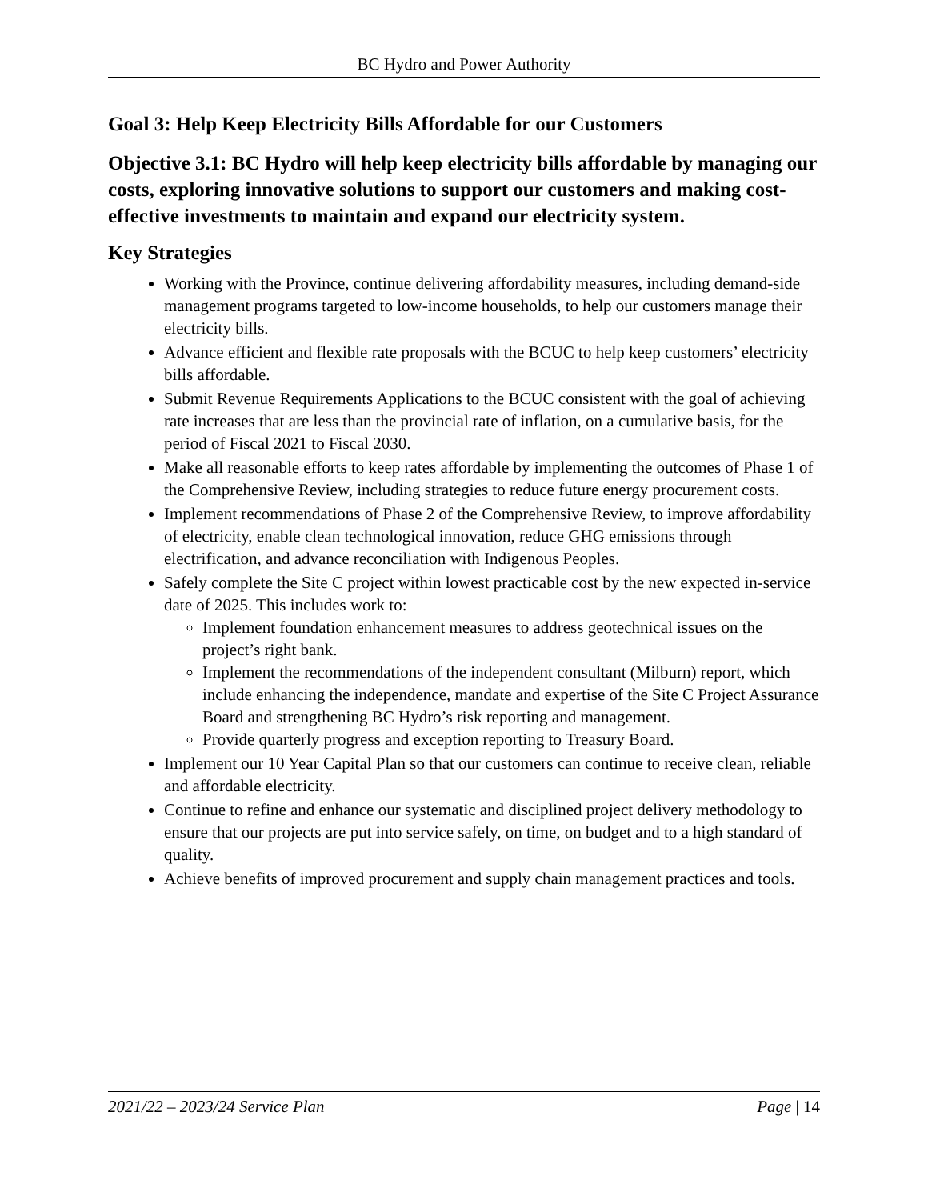BC Hydro and Power Authority
Goal 3: Help Keep Electricity Bills Affordable for our Customers
Objective 3.1: BC Hydro will help keep electricity bills affordable by managing our costs, exploring innovative solutions to support our customers and making cost-effective investments to maintain and expand our electricity system.
Key Strategies
Working with the Province, continue delivering affordability measures, including demand-side management programs targeted to low-income households, to help our customers manage their electricity bills.
Advance efficient and flexible rate proposals with the BCUC to help keep customers’ electricity bills affordable.
Submit Revenue Requirements Applications to the BCUC consistent with the goal of achieving rate increases that are less than the provincial rate of inflation, on a cumulative basis, for the period of Fiscal 2021 to Fiscal 2030.
Make all reasonable efforts to keep rates affordable by implementing the outcomes of Phase 1 of the Comprehensive Review, including strategies to reduce future energy procurement costs.
Implement recommendations of Phase 2 of the Comprehensive Review, to improve affordability of electricity, enable clean technological innovation, reduce GHG emissions through electrification, and advance reconciliation with Indigenous Peoples.
Safely complete the Site C project within lowest practicable cost by the new expected in-service date of 2025. This includes work to:
Implement foundation enhancement measures to address geotechnical issues on the project’s right bank.
Implement the recommendations of the independent consultant (Milburn) report, which include enhancing the independence, mandate and expertise of the Site C Project Assurance Board and strengthening BC Hydro’s risk reporting and management.
Provide quarterly progress and exception reporting to Treasury Board.
Implement our 10 Year Capital Plan so that our customers can continue to receive clean, reliable and affordable electricity.
Continue to refine and enhance our systematic and disciplined project delivery methodology to ensure that our projects are put into service safely, on time, on budget and to a high standard of quality.
Achieve benefits of improved procurement and supply chain management practices and tools.
2021/22 – 2023/24 Service Plan Page | 14